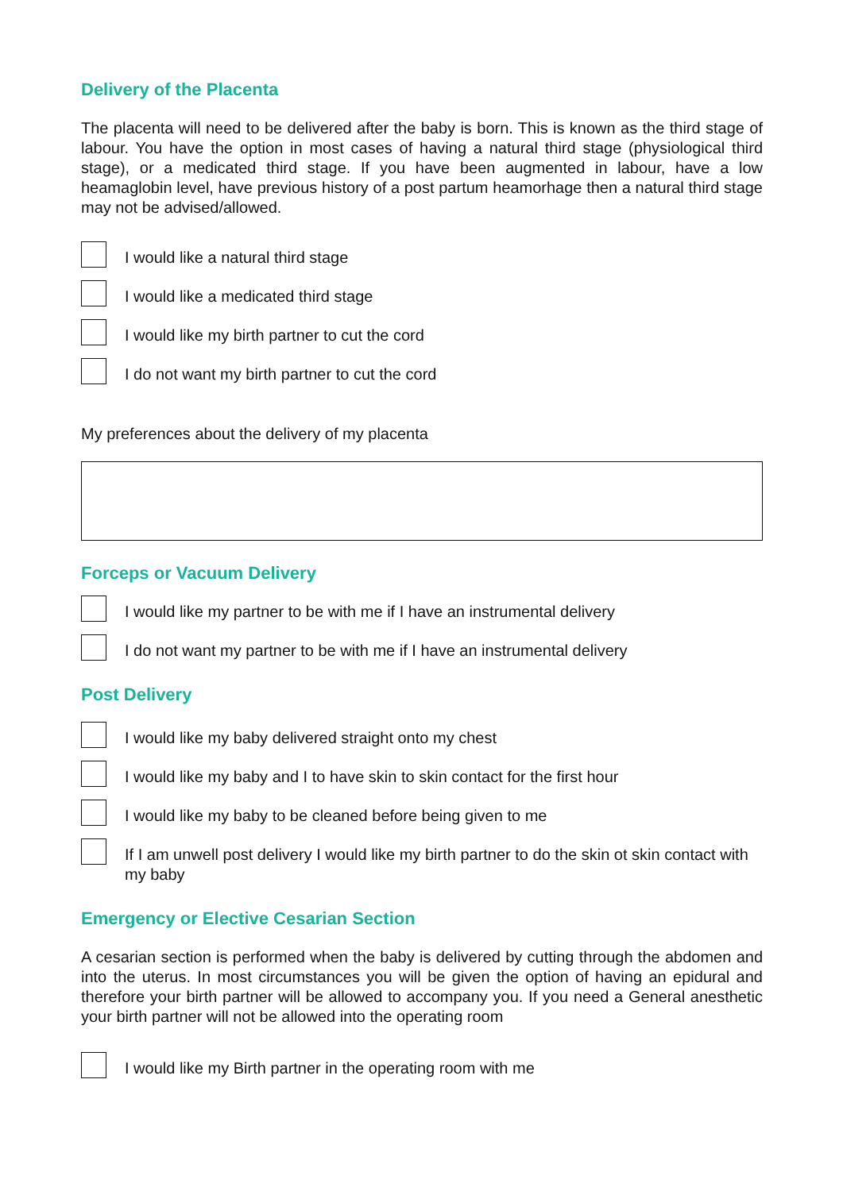Delivery of the Placenta
The placenta will need to be delivered after the baby is born. This is known as the third stage of labour. You have the option in most cases of having a natural third stage (physiological third stage), or a medicated third stage. If you have been augmented in labour, have a low heamaglobin level, have previous history of a post partum heamorhage then a natural third stage may not be advised/allowed.
I would like a natural third stage
I would like a medicated third stage
I would like my birth partner to cut the cord
I do not want my birth partner to cut the cord
My preferences about the delivery of my placenta
Forceps or Vacuum Delivery
I would like my partner to be with me if I have an instrumental delivery
I do not want my partner to be with me if I have an instrumental delivery
Post Delivery
I would like my baby delivered straight onto my chest
I would like my baby and I to have skin to skin contact for the first hour
I would like my baby to be cleaned before being given to me
If I am unwell post delivery I would like my birth partner to do the skin ot skin contact with my baby
Emergency or Elective Cesarian Section
A cesarian section is performed when the baby is delivered by cutting through the abdomen and into the uterus. In most circumstances you will be given the option of having an epidural and therefore your birth partner will be allowed to accompany you. If you need a General anesthetic your birth partner will not be allowed into the operating room
I would like my Birth partner in the operating room with me